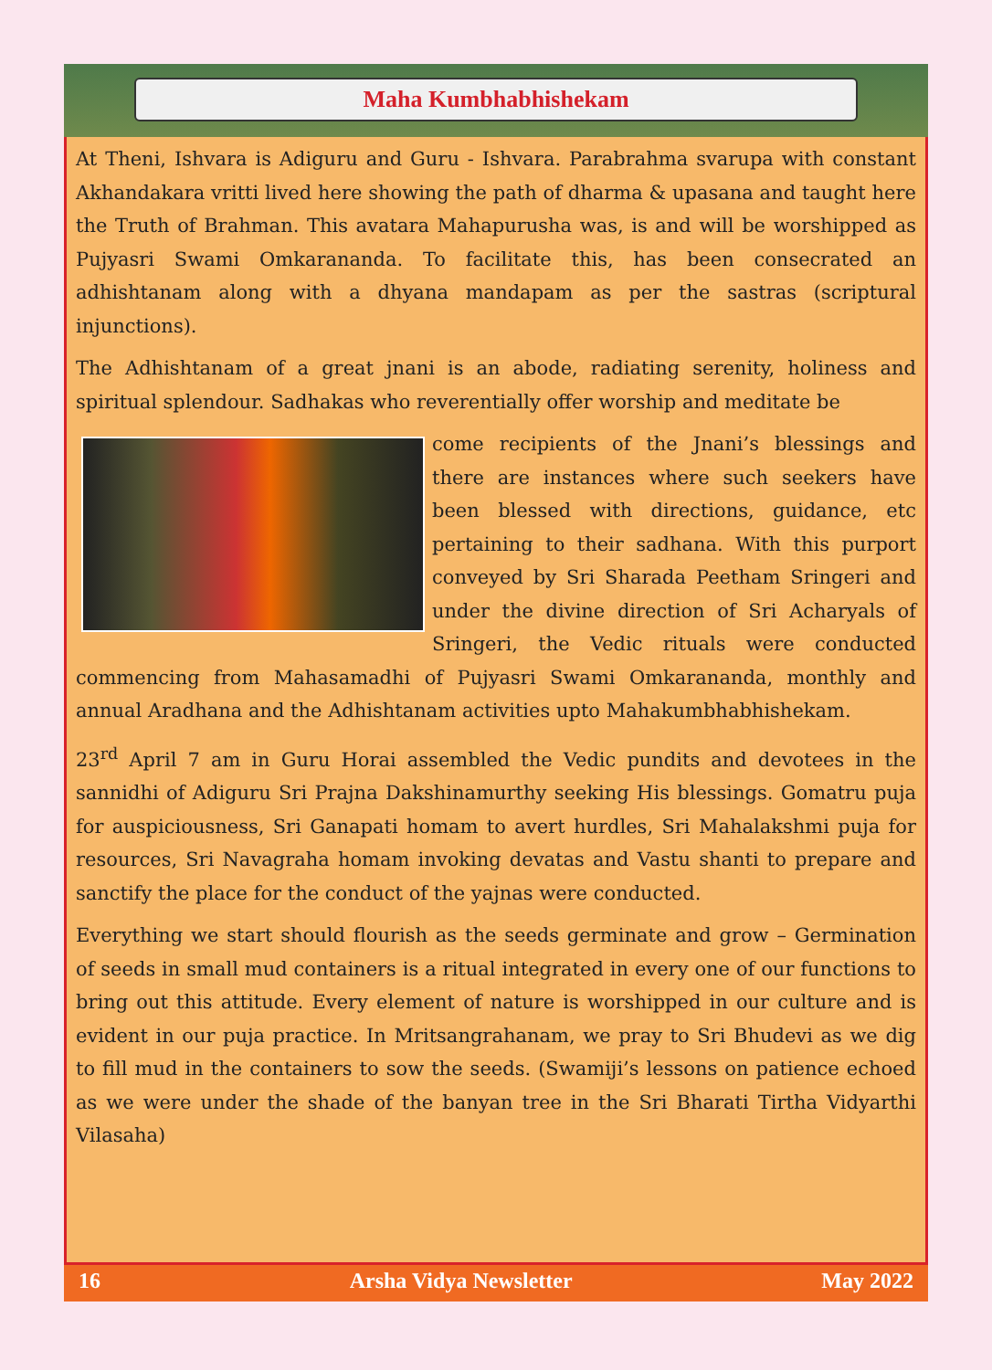Maha Kumbhabhishekam
At Theni, Ishvara is Adiguru and Guru - Ishvara. Parabrahma svarupa with constant Akhandakara vritti lived here showing the path of dharma & upasana and taught here the Truth of Brahman. This avatara Mahapurusha was, is and will be worshipped as Pujyasri Swami Omkarananda. To facilitate this, has been consecrated an adhishtanam along with a dhyana mandapam as per the sastras (scriptural injunctions).
The Adhishtanam of a great jnani is an abode, radiating serenity, holiness and spiritual splendour. Sadhakas who reverentially offer worship and meditate be
come recipients of the Jnani’s blessings and there are instances where such seekers have been blessed with directions, guidance, etc pertaining to their sadhana. With this purport conveyed by Sri Sharada Peetham Sringeri and under the divine direction of Sri Acharyals of Sringeri, the Vedic rituals were conducted commencing from Mahasamadhi of Pujyasri Swami Omkarananda, monthly and annual Aradhana and the Adhishtanam activities upto Mahakumbhabhishekam.
23<sup>rd</sup> April 7 am in Guru Horai assembled the Vedic pundits and devotees in the sannidhi of Adiguru Sri Prajna Dakshinamurthy seeking His blessings. Gomatru puja for auspiciousness, Sri Ganapati homam to avert hurdles, Sri Mahalakshmi puja for resources, Sri Navagraha homam invoking devatas and Vastu shanti to prepare and sanctify the place for the conduct of the yajnas were conducted.
Everything we start should flourish as the seeds germinate and grow – Germination of seeds in small mud containers is a ritual integrated in every one of our functions to bring out this attitude. Every element of nature is worshipped in our culture and is evident in our puja practice. In Mritsangrahanam, we pray to Sri Bhudevi as we dig to fill mud in the containers to sow the seeds. (Swamiji’s lessons on patience echoed as we were under the shade of the banyan tree in the Sri Bharati Tirtha Vidyarthi Vilasaha)
16 Arsha Vidya Newsletter May 2022